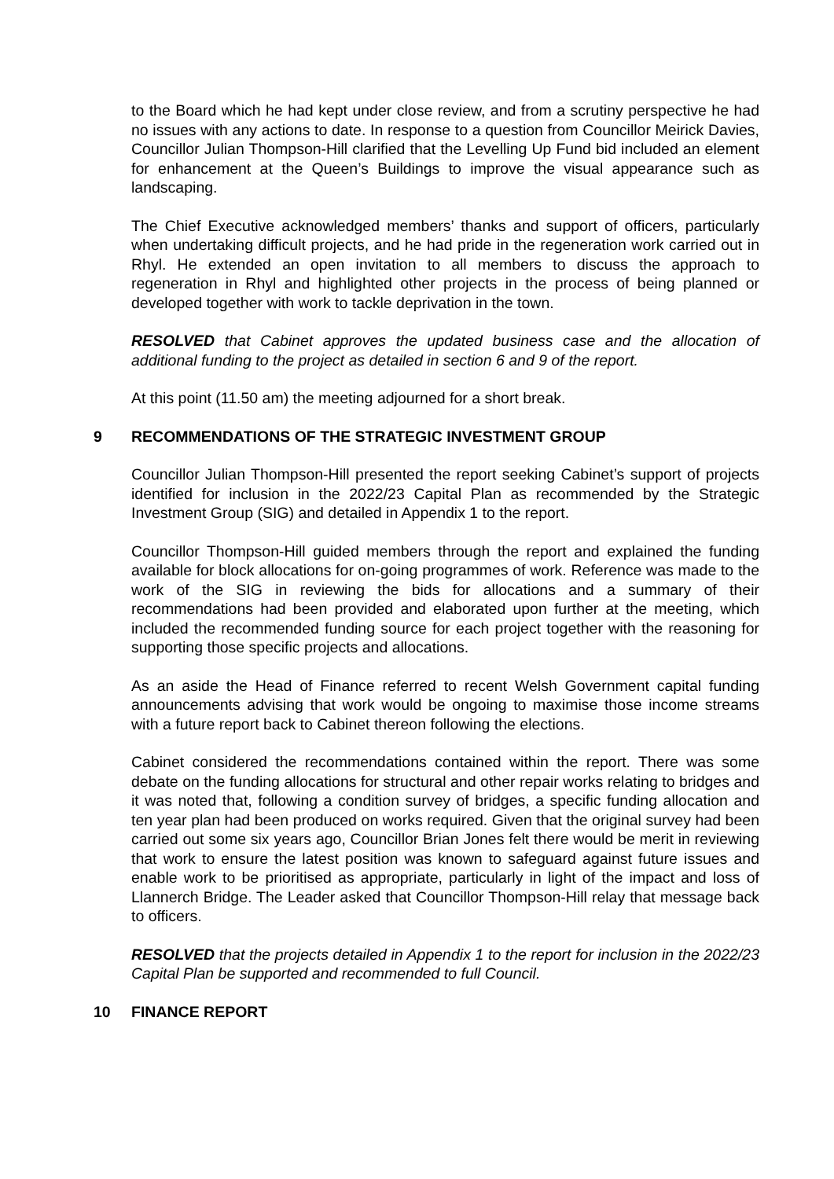to the Board which he had kept under close review, and from a scrutiny perspective he had no issues with any actions to date. In response to a question from Councillor Meirick Davies, Councillor Julian Thompson-Hill clarified that the Levelling Up Fund bid included an element for enhancement at the Queen’s Buildings to improve the visual appearance such as landscaping.
The Chief Executive acknowledged members’ thanks and support of officers, particularly when undertaking difficult projects, and he had pride in the regeneration work carried out in Rhyl. He extended an open invitation to all members to discuss the approach to regeneration in Rhyl and highlighted other projects in the process of being planned or developed together with work to tackle deprivation in the town.
RESOLVED that Cabinet approves the updated business case and the allocation of additional funding to the project as detailed in section 6 and 9 of the report.
At this point (11.50 am) the meeting adjourned for a short break.
9 RECOMMENDATIONS OF THE STRATEGIC INVESTMENT GROUP
Councillor Julian Thompson-Hill presented the report seeking Cabinet’s support of projects identified for inclusion in the 2022/23 Capital Plan as recommended by the Strategic Investment Group (SIG) and detailed in Appendix 1 to the report.
Councillor Thompson-Hill guided members through the report and explained the funding available for block allocations for on-going programmes of work. Reference was made to the work of the SIG in reviewing the bids for allocations and a summary of their recommendations had been provided and elaborated upon further at the meeting, which included the recommended funding source for each project together with the reasoning for supporting those specific projects and allocations.
As an aside the Head of Finance referred to recent Welsh Government capital funding announcements advising that work would be ongoing to maximise those income streams with a future report back to Cabinet thereon following the elections.
Cabinet considered the recommendations contained within the report. There was some debate on the funding allocations for structural and other repair works relating to bridges and it was noted that, following a condition survey of bridges, a specific funding allocation and ten year plan had been produced on works required. Given that the original survey had been carried out some six years ago, Councillor Brian Jones felt there would be merit in reviewing that work to ensure the latest position was known to safeguard against future issues and enable work to be prioritised as appropriate, particularly in light of the impact and loss of Llannerch Bridge. The Leader asked that Councillor Thompson-Hill relay that message back to officers.
RESOLVED that the projects detailed in Appendix 1 to the report for inclusion in the 2022/23 Capital Plan be supported and recommended to full Council.
10 FINANCE REPORT